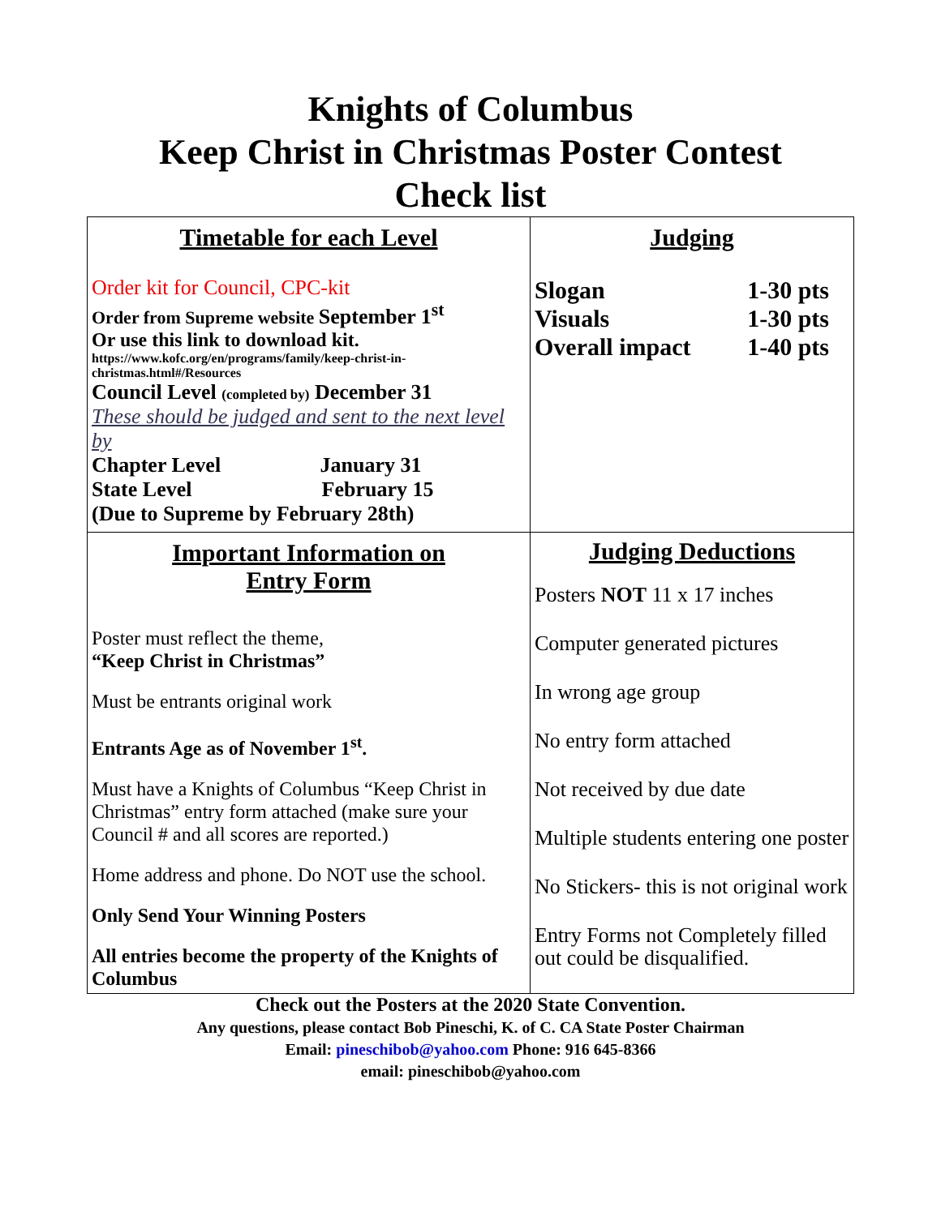Knights of Columbus
Keep Christ in Christmas Poster Contest
Check list
| Timetable for each Level Order kit for Council, CPC-kit Order from Supreme website September 1<sup>st</sup> Or use this link to download kit. https://www.kofc.org/en/programs/family/keep-christ-in-christmas.html#/Resources Council Level (completed by) December 31 These should be judged and sent to the next level by Chapter Level January 31 State Level February 15 (Due to Supreme by February 28th) | Judging Slogan 1-30 pts Visuals 1-30 pts Overall impact 1-40 pts |
| Important Information on Entry Form Poster must reflect the theme, “Keep Christ in Christmas” Must be entrants original work Entrants Age as of November 1<sup>st</sup>. Must have a Knights of Columbus “Keep Christ in Christmas” entry form attached (make sure your Council # and all scores are reported.) Home address and phone. Do NOT use the school. Only Send Your Winning Posters All entries become the property of the Knights of Columbus | Judging Deductions Posters NOT 11 x 17 inches Computer generated pictures In wrong age group No entry form attached Not received by due date Multiple students entering one poster No Stickers- this is not original work Entry Forms not Completely filled out could be disqualified. |
Check out the Posters at the 2020 State Convention.
Any questions, please contact Bob Pineschi, K. of C. CA State Poster Chairman
Email: pineschibob@yahoo.com Phone: 916 645-8366
email: pineschibob@yahoo.com